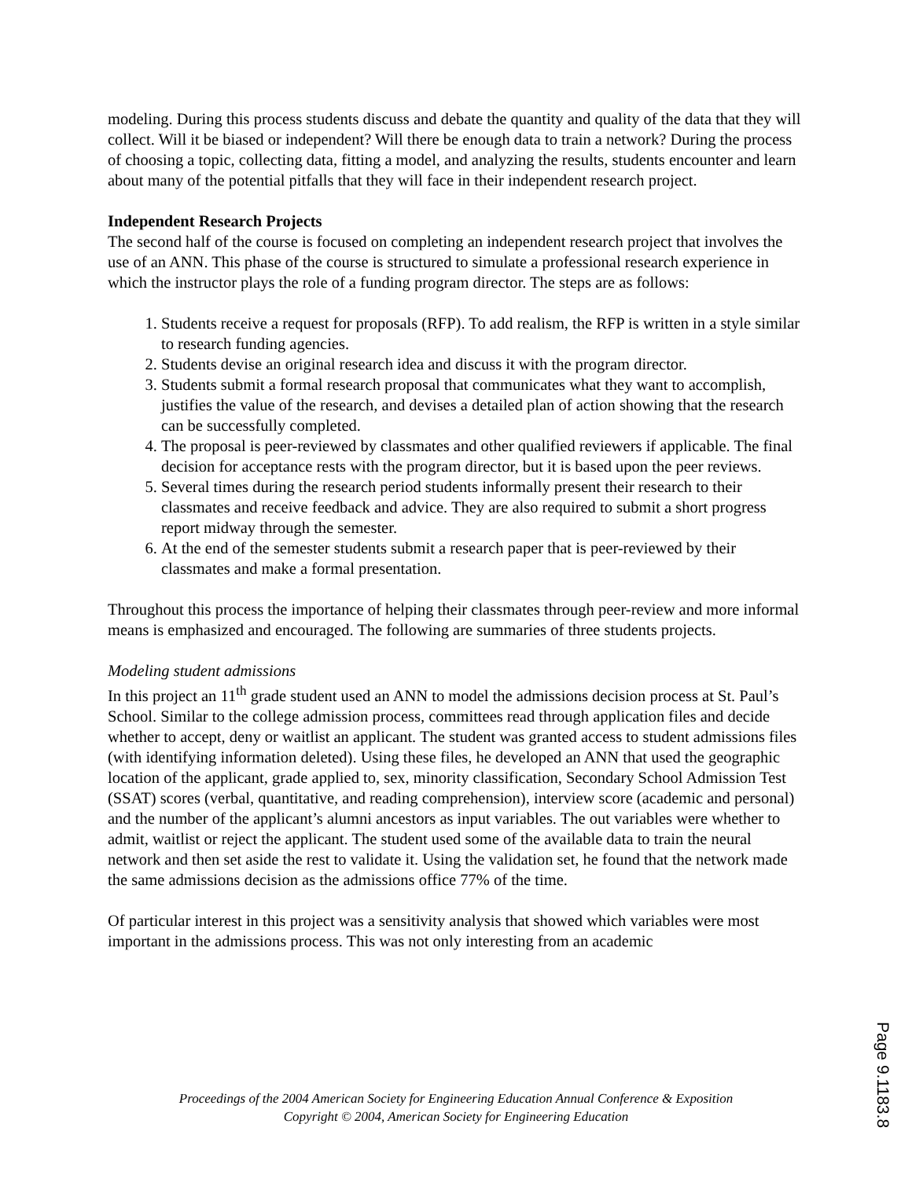modeling. During this process students discuss and debate the quantity and quality of the data that they will collect. Will it be biased or independent? Will there be enough data to train a network? During the process of choosing a topic, collecting data, fitting a model, and analyzing the results, students encounter and learn about many of the potential pitfalls that they will face in their independent research project.
Independent Research Projects
The second half of the course is focused on completing an independent research project that involves the use of an ANN. This phase of the course is structured to simulate a professional research experience in which the instructor plays the role of a funding program director. The steps are as follows:
1. Students receive a request for proposals (RFP). To add realism, the RFP is written in a style similar to research funding agencies.
2. Students devise an original research idea and discuss it with the program director.
3. Students submit a formal research proposal that communicates what they want to accomplish, justifies the value of the research, and devises a detailed plan of action showing that the research can be successfully completed.
4. The proposal is peer-reviewed by classmates and other qualified reviewers if applicable. The final decision for acceptance rests with the program director, but it is based upon the peer reviews.
5. Several times during the research period students informally present their research to their classmates and receive feedback and advice. They are also required to submit a short progress report midway through the semester.
6. At the end of the semester students submit a research paper that is peer-reviewed by their classmates and make a formal presentation.
Throughout this process the importance of helping their classmates through peer-review and more informal means is emphasized and encouraged. The following are summaries of three students projects.
Modeling student admissions
In this project an 11<sup>th</sup> grade student used an ANN to model the admissions decision process at St. Paul’s School. Similar to the college admission process, committees read through application files and decide whether to accept, deny or waitlist an applicant. The student was granted access to student admissions files (with identifying information deleted). Using these files, he developed an ANN that used the geographic location of the applicant, grade applied to, sex, minority classification, Secondary School Admission Test (SSAT) scores (verbal, quantitative, and reading comprehension), interview score (academic and personal) and the number of the applicant’s alumni ancestors as input variables. The out variables were whether to admit, waitlist or reject the applicant. The student used some of the available data to train the neural network and then set aside the rest to validate it. Using the validation set, he found that the network made the same admissions decision as the admissions office 77% of the time.
Of particular interest in this project was a sensitivity analysis that showed which variables were most important in the admissions process. This was not only interesting from an academic
Proceedings of the 2004 American Society for Engineering Education Annual Conference & Exposition
Copyright © 2004, American Society for Engineering Education
Page 9.1183.8